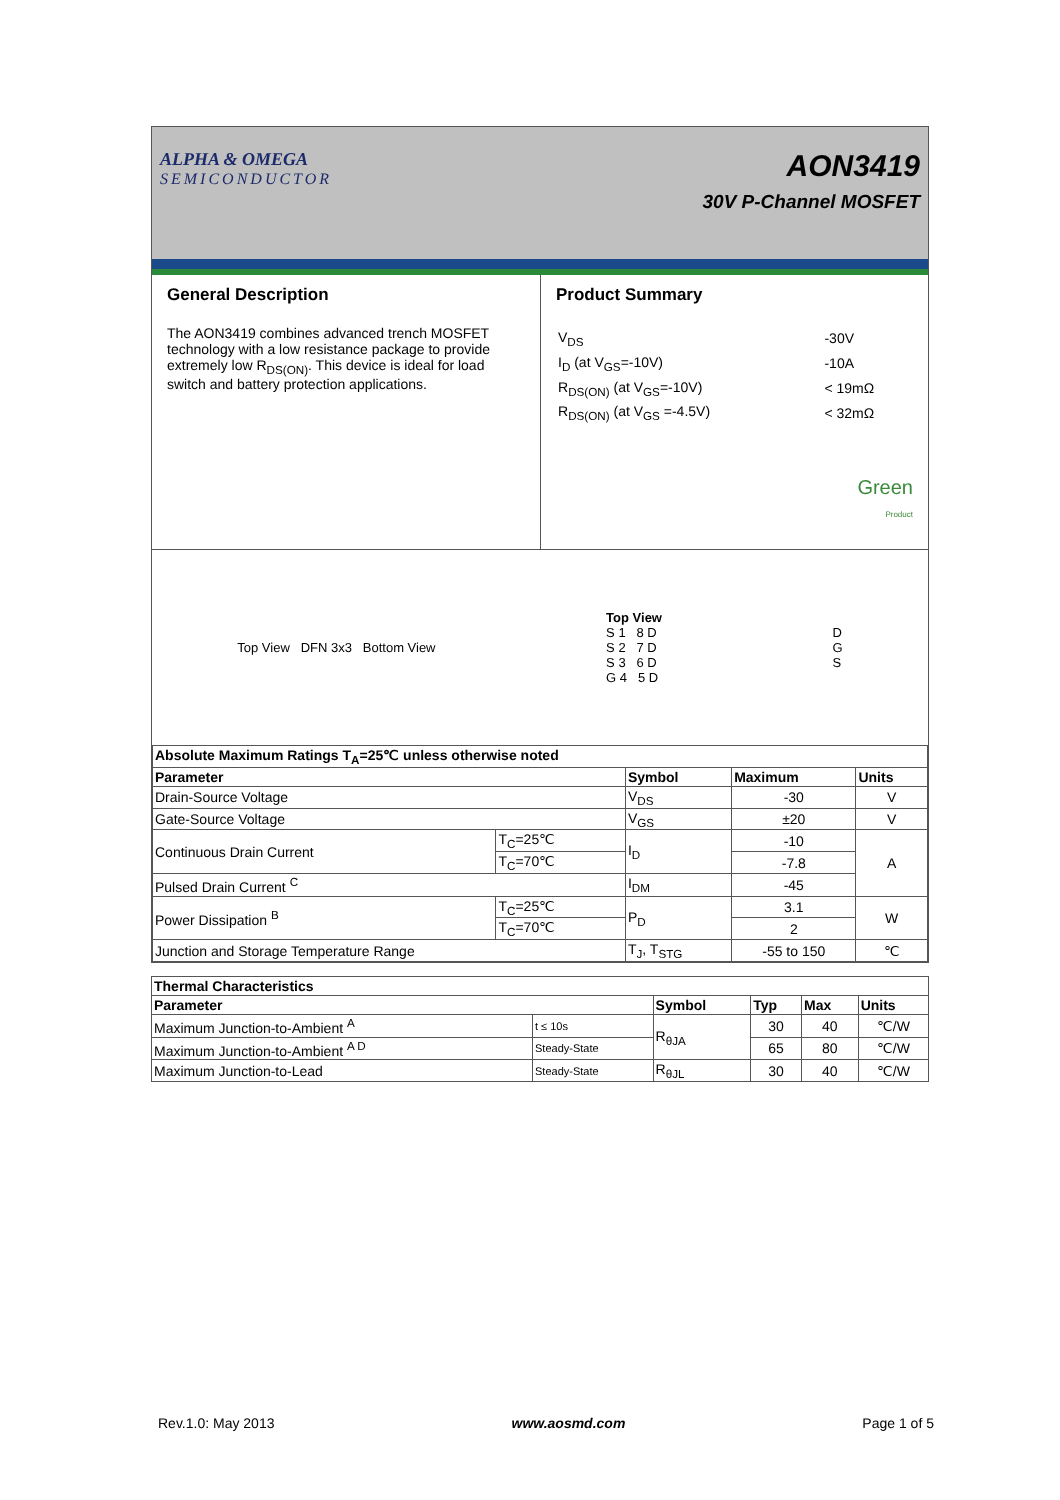ALPHA & OMEGA
SEMICONDUCTOR
AON3419
30V P-Channel MOSFET
General Description
The AON3419 combines advanced trench MOSFET technology with a low resistance package to provide extremely low R<sub>DS(ON)</sub>. This device is ideal for load switch and battery protection applications.
Product Summary
| V<sub>DS</sub> | -30V |
| I<sub>D</sub> (at V<sub>GS</sub>=-10V) | -10A |
| R<sub>DS(ON)</sub> (at V<sub>GS</sub>=-10V) | < 19mΩ |
| R<sub>DS(ON)</sub> (at V<sub>GS</sub> =-4.5V) | < 32mΩ |
Green
Product
Top View DFN 3x3 Bottom View
Top View
S 1 8 D
S 2 7 D
S 3 6 D
G 4 5 D
D
G
S
| Absolute Maximum Ratings T<sub>A</sub>=25℃ unless otherwise noted | | | | |
| --- | --- | --- | --- | --- |
| Parameter | | Symbol | Maximum | Units |
| Drain-Source Voltage | | V<sub>DS</sub> | -30 | V |
| Gate-Source Voltage | | V<sub>GS</sub> | ±20 | V |
| Continuous Drain Current | T<sub>C</sub>=25℃ | I<sub>D</sub> | -10 | A |
| | T<sub>C</sub>=70℃ | | -7.8 | |
| Pulsed Drain Current <sup>C</sup> | | I<sub>DM</sub> | -45 | |
| Power Dissipation <sup>B</sup> | T<sub>C</sub>=25℃ | P<sub>D</sub> | 3.1 | W |
| | T<sub>C</sub>=70℃ | | 2 | |
| Junction and Storage Temperature Range | | T<sub>J</sub>, T<sub>STG</sub> | -55 to 150 | ℃ |
| Thermal Characteristics | | | | | |
| --- | --- | --- | --- | --- | --- |
| Parameter | | Symbol | Typ | Max | Units |
| Maximum Junction-to-Ambient <sup>A</sup> | t ≤ 10s | R<sub>θJA</sub> | 30 | 40 | ℃/W |
| Maximum Junction-to-Ambient <sup>A D</sup> | Steady-State | | 65 | 80 | ℃/W |
| Maximum Junction-to-Lead | Steady-State | R<sub>θJL</sub> | 30 | 40 | ℃/W |
Rev.1.0: May 2013 www.aosmd.com Page 1 of 5